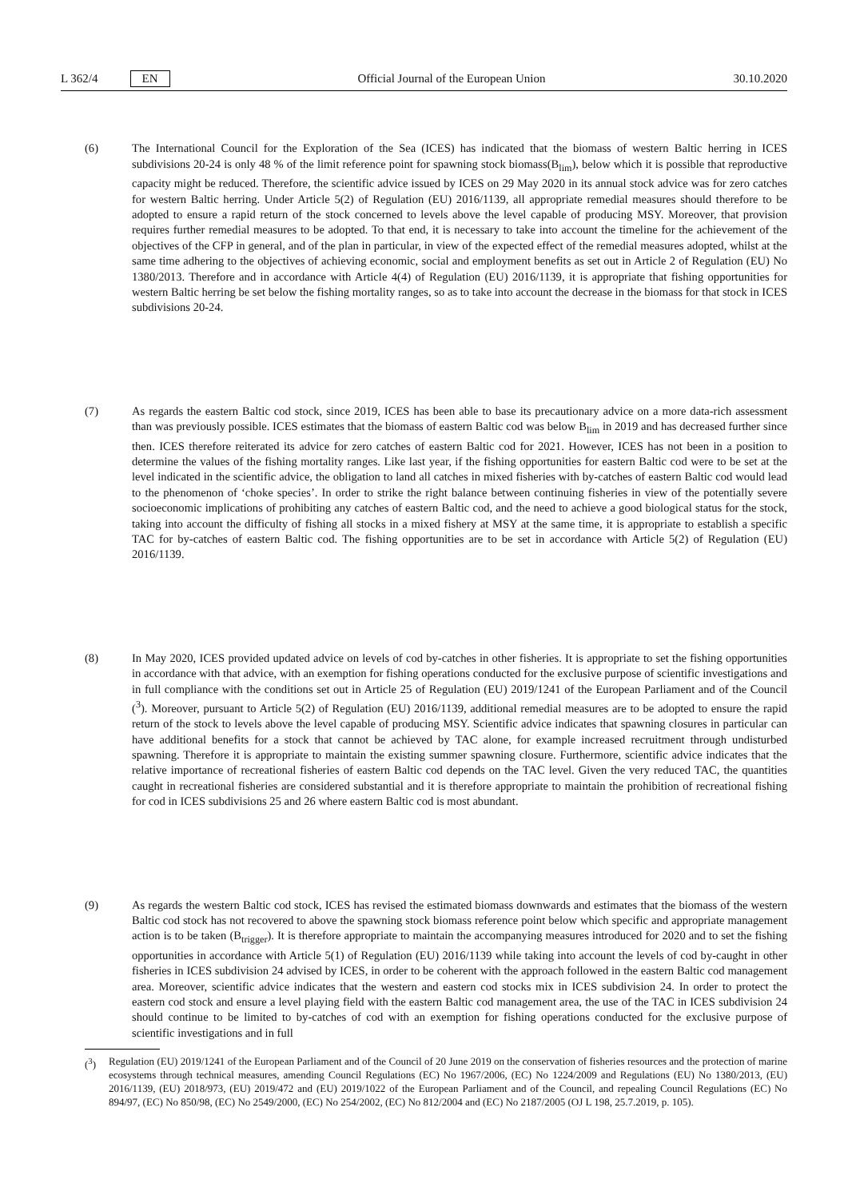L 362/4 EN
Official Journal of the European Union 30.10.2020
(6) The International Council for the Exploration of the Sea (ICES) has indicated that the biomass of western Baltic herring in ICES subdivisions 20-24 is only 48 % of the limit reference point for spawning stock biomass(B<sub>lim</sub>), below which it is possible that reproductive capacity might be reduced. Therefore, the scientific advice issued by ICES on 29 May 2020 in its annual stock advice was for zero catches for western Baltic herring. Under Article 5(2) of Regulation (EU) 2016/1139, all appropriate remedial measures should therefore to be adopted to ensure a rapid return of the stock concerned to levels above the level capable of producing MSY. Moreover, that provision requires further remedial measures to be adopted. To that end, it is necessary to take into account the timeline for the achievement of the objectives of the CFP in general, and of the plan in particular, in view of the expected effect of the remedial measures adopted, whilst at the same time adhering to the objectives of achieving economic, social and employment benefits as set out in Article 2 of Regulation (EU) No 1380/2013. Therefore and in accordance with Article 4(4) of Regulation (EU) 2016/1139, it is appropriate that fishing opportunities for western Baltic herring be set below the fishing mortality ranges, so as to take into account the decrease in the biomass for that stock in ICES subdivisions 20-24.
(7) As regards the eastern Baltic cod stock, since 2019, ICES has been able to base its precautionary advice on a more data-rich assessment than was previously possible. ICES estimates that the biomass of eastern Baltic cod was below B<sub>lim</sub> in 2019 and has decreased further since then. ICES therefore reiterated its advice for zero catches of eastern Baltic cod for 2021. However, ICES has not been in a position to determine the values of the fishing mortality ranges. Like last year, if the fishing opportunities for eastern Baltic cod were to be set at the level indicated in the scientific advice, the obligation to land all catches in mixed fisheries with by-catches of eastern Baltic cod would lead to the phenomenon of ‘choke species’. In order to strike the right balance between continuing fisheries in view of the potentially severe socioeconomic implications of prohibiting any catches of eastern Baltic cod, and the need to achieve a good biological status for the stock, taking into account the difficulty of fishing all stocks in a mixed fishery at MSY at the same time, it is appropriate to establish a specific TAC for by-catches of eastern Baltic cod. The fishing opportunities are to be set in accordance with Article 5(2) of Regulation (EU) 2016/1139.
(8) In May 2020, ICES provided updated advice on levels of cod by-catches in other fisheries. It is appropriate to set the fishing opportunities in accordance with that advice, with an exemption for fishing operations conducted for the exclusive purpose of scientific investigations and in full compliance with the conditions set out in Article 25 of Regulation (EU) 2019/1241 of the European Parliament and of the Council (<sup>3</sup>). Moreover, pursuant to Article 5(2) of Regulation (EU) 2016/1139, additional remedial measures are to be adopted to ensure the rapid return of the stock to levels above the level capable of producing MSY. Scientific advice indicates that spawning closures in particular can have additional benefits for a stock that cannot be achieved by TAC alone, for example increased recruitment through undisturbed spawning. Therefore it is appropriate to maintain the existing summer spawning closure. Furthermore, scientific advice indicates that the relative importance of recreational fisheries of eastern Baltic cod depends on the TAC level. Given the very reduced TAC, the quantities caught in recreational fisheries are considered substantial and it is therefore appropriate to maintain the prohibition of recreational fishing for cod in ICES subdivisions 25 and 26 where eastern Baltic cod is most abundant.
(9) As regards the western Baltic cod stock, ICES has revised the estimated biomass downwards and estimates that the biomass of the western Baltic cod stock has not recovered to above the spawning stock biomass reference point below which specific and appropriate management action is to be taken (B<sub>trigger</sub>). It is therefore appropriate to maintain the accompanying measures introduced for 2020 and to set the fishing opportunities in accordance with Article 5(1) of Regulation (EU) 2016/1139 while taking into account the levels of cod by-caught in other fisheries in ICES subdivision 24 advised by ICES, in order to be coherent with the approach followed in the eastern Baltic cod management area. Moreover, scientific advice indicates that the western and eastern cod stocks mix in ICES subdivision 24. In order to protect the eastern cod stock and ensure a level playing field with the eastern Baltic cod management area, the use of the TAC in ICES subdivision 24 should continue to be limited to by-catches of cod with an exemption for fishing operations conducted for the exclusive purpose of scientific investigations and in full
(<sup>3</sup>) Regulation (EU) 2019/1241 of the European Parliament and of the Council of 20 June 2019 on the conservation of fisheries resources and the protection of marine ecosystems through technical measures, amending Council Regulations (EC) No 1967/2006, (EC) No 1224/2009 and Regulations (EU) No 1380/2013, (EU) 2016/1139, (EU) 2018/973, (EU) 2019/472 and (EU) 2019/1022 of the European Parliament and of the Council, and repealing Council Regulations (EC) No 894/97, (EC) No 850/98, (EC) No 2549/2000, (EC) No 254/2002, (EC) No 812/2004 and (EC) No 2187/2005 (OJ L 198, 25.7.2019, p. 105).